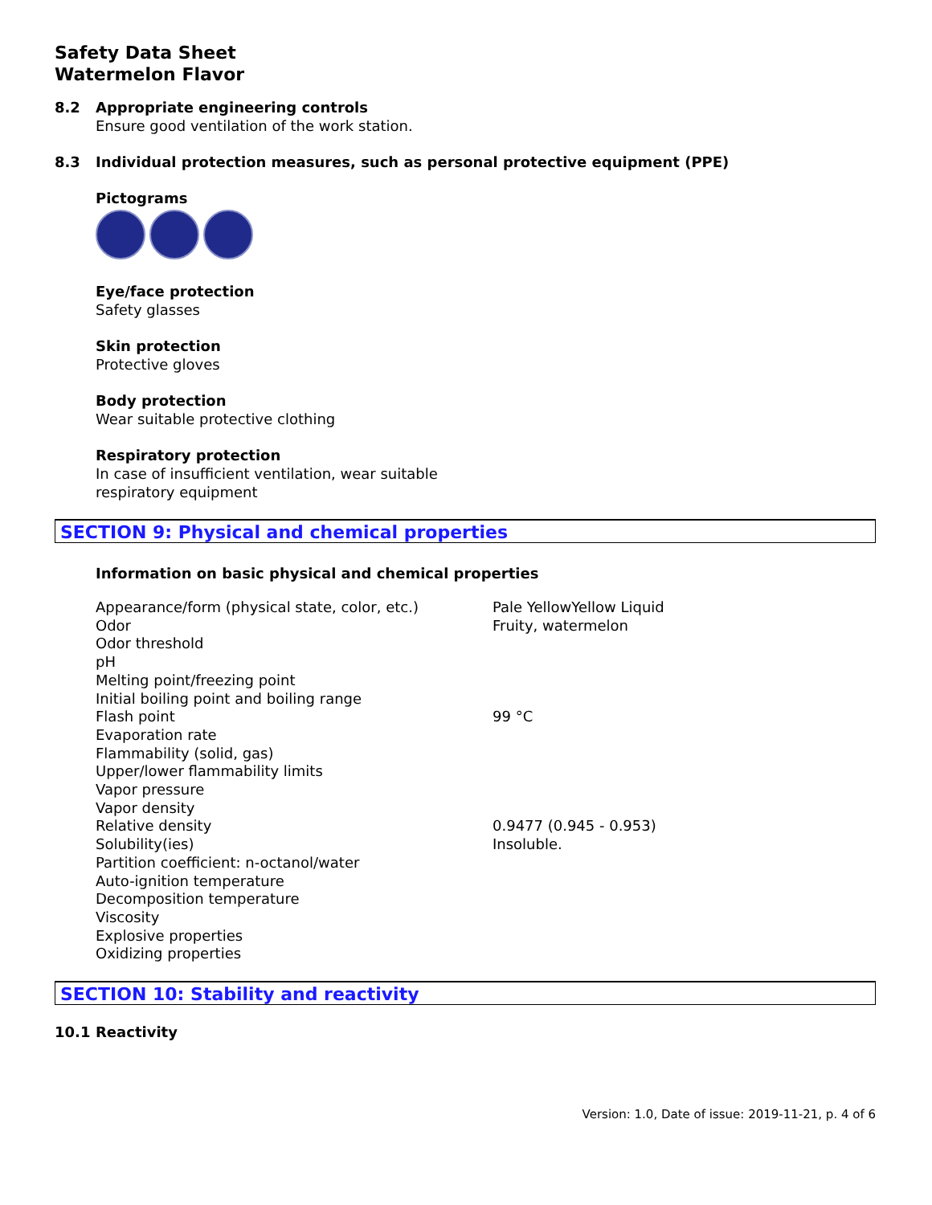Safety Data Sheet
Watermelon Flavor
8.2 Appropriate engineering controls
Ensure good ventilation of the work station.
8.3 Individual protection measures, such as personal protective equipment (PPE)
Pictograms
Eye/face protection
Safety glasses
Skin protection
Protective gloves
Body protection
Wear suitable protective clothing
Respiratory protection
In case of insufficient ventilation, wear suitable
respiratory equipment
SECTION 9: Physical and chemical properties
Information on basic physical and chemical properties
| Appearance/form (physical state, color, etc.) | Pale YellowYellow Liquid |
| Odor | Fruity, watermelon |
| Odor threshold | |
| pH | |
| Melting point/freezing point | |
| Initial boiling point and boiling range | |
| Flash point | 99 °C |
| Evaporation rate | |
| Flammability (solid, gas) | |
| Upper/lower flammability limits | |
| Vapor pressure | |
| Vapor density | |
| Relative density | 0.9477 (0.945 - 0.953) |
| Solubility(ies) | Insoluble. |
| Partition coefficient: n-octanol/water | |
| Auto-ignition temperature | |
| Decomposition temperature | |
| Viscosity | |
| Explosive properties | |
| Oxidizing properties | |
SECTION 10: Stability and reactivity
10.1 Reactivity
Version: 1.0, Date of issue: 2019-11-21, p. 4 of 6